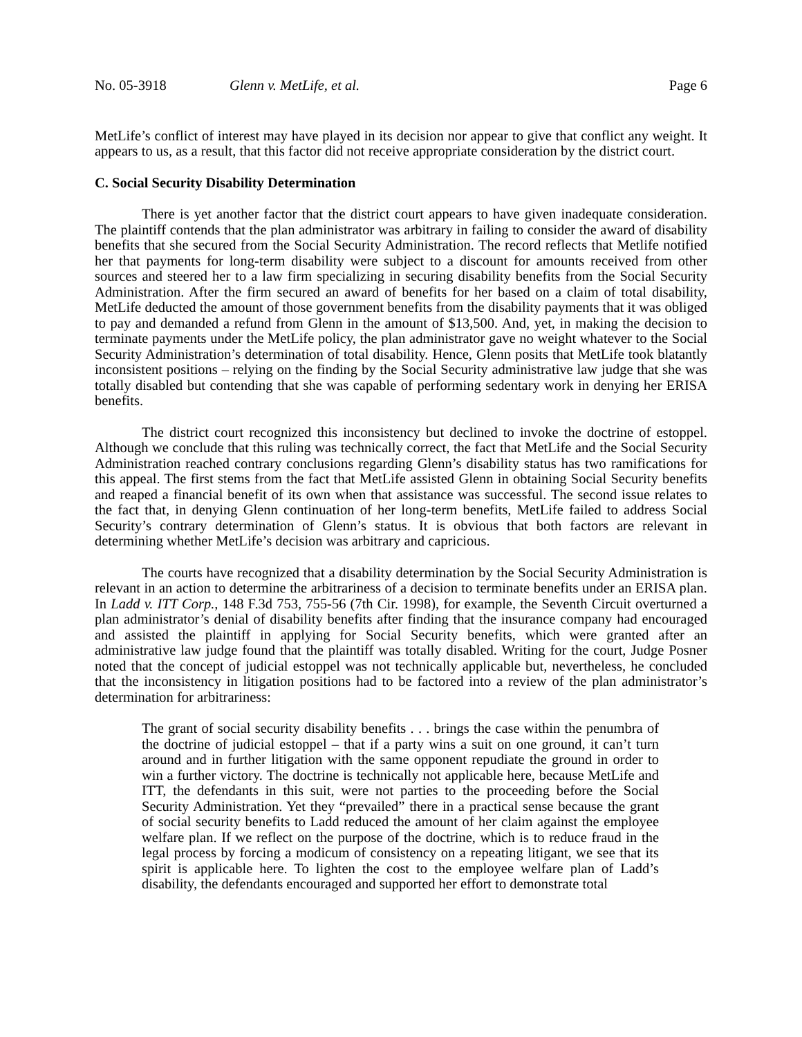No. 05-3918 Glenn v. MetLife, et al. Page 6
MetLife’s conflict of interest may have played in its decision nor appear to give that conflict any weight. It appears to us, as a result, that this factor did not receive appropriate consideration by the district court.
C. Social Security Disability Determination
There is yet another factor that the district court appears to have given inadequate consideration. The plaintiff contends that the plan administrator was arbitrary in failing to consider the award of disability benefits that she secured from the Social Security Administration. The record reflects that Metlife notified her that payments for long-term disability were subject to a discount for amounts received from other sources and steered her to a law firm specializing in securing disability benefits from the Social Security Administration. After the firm secured an award of benefits for her based on a claim of total disability, MetLife deducted the amount of those government benefits from the disability payments that it was obliged to pay and demanded a refund from Glenn in the amount of $13,500. And, yet, in making the decision to terminate payments under the MetLife policy, the plan administrator gave no weight whatever to the Social Security Administration’s determination of total disability. Hence, Glenn posits that MetLife took blatantly inconsistent positions – relying on the finding by the Social Security administrative law judge that she was totally disabled but contending that she was capable of performing sedentary work in denying her ERISA benefits.
The district court recognized this inconsistency but declined to invoke the doctrine of estoppel. Although we conclude that this ruling was technically correct, the fact that MetLife and the Social Security Administration reached contrary conclusions regarding Glenn’s disability status has two ramifications for this appeal. The first stems from the fact that MetLife assisted Glenn in obtaining Social Security benefits and reaped a financial benefit of its own when that assistance was successful. The second issue relates to the fact that, in denying Glenn continuation of her long-term benefits, MetLife failed to address Social Security’s contrary determination of Glenn’s status. It is obvious that both factors are relevant in determining whether MetLife’s decision was arbitrary and capricious.
The courts have recognized that a disability determination by the Social Security Administration is relevant in an action to determine the arbitrariness of a decision to terminate benefits under an ERISA plan. In Ladd v. ITT Corp., 148 F.3d 753, 755-56 (7th Cir. 1998), for example, the Seventh Circuit overturned a plan administrator’s denial of disability benefits after finding that the insurance company had encouraged and assisted the plaintiff in applying for Social Security benefits, which were granted after an administrative law judge found that the plaintiff was totally disabled. Writing for the court, Judge Posner noted that the concept of judicial estoppel was not technically applicable but, nevertheless, he concluded that the inconsistency in litigation positions had to be factored into a review of the plan administrator’s determination for arbitrariness:
The grant of social security disability benefits . . . brings the case within the penumbra of the doctrine of judicial estoppel – that if a party wins a suit on one ground, it can’t turn around and in further litigation with the same opponent repudiate the ground in order to win a further victory. The doctrine is technically not applicable here, because MetLife and ITT, the defendants in this suit, were not parties to the proceeding before the Social Security Administration. Yet they “prevailed” there in a practical sense because the grant of social security benefits to Ladd reduced the amount of her claim against the employee welfare plan. If we reflect on the purpose of the doctrine, which is to reduce fraud in the legal process by forcing a modicum of consistency on a repeating litigant, we see that its spirit is applicable here. To lighten the cost to the employee welfare plan of Ladd’s disability, the defendants encouraged and supported her effort to demonstrate total